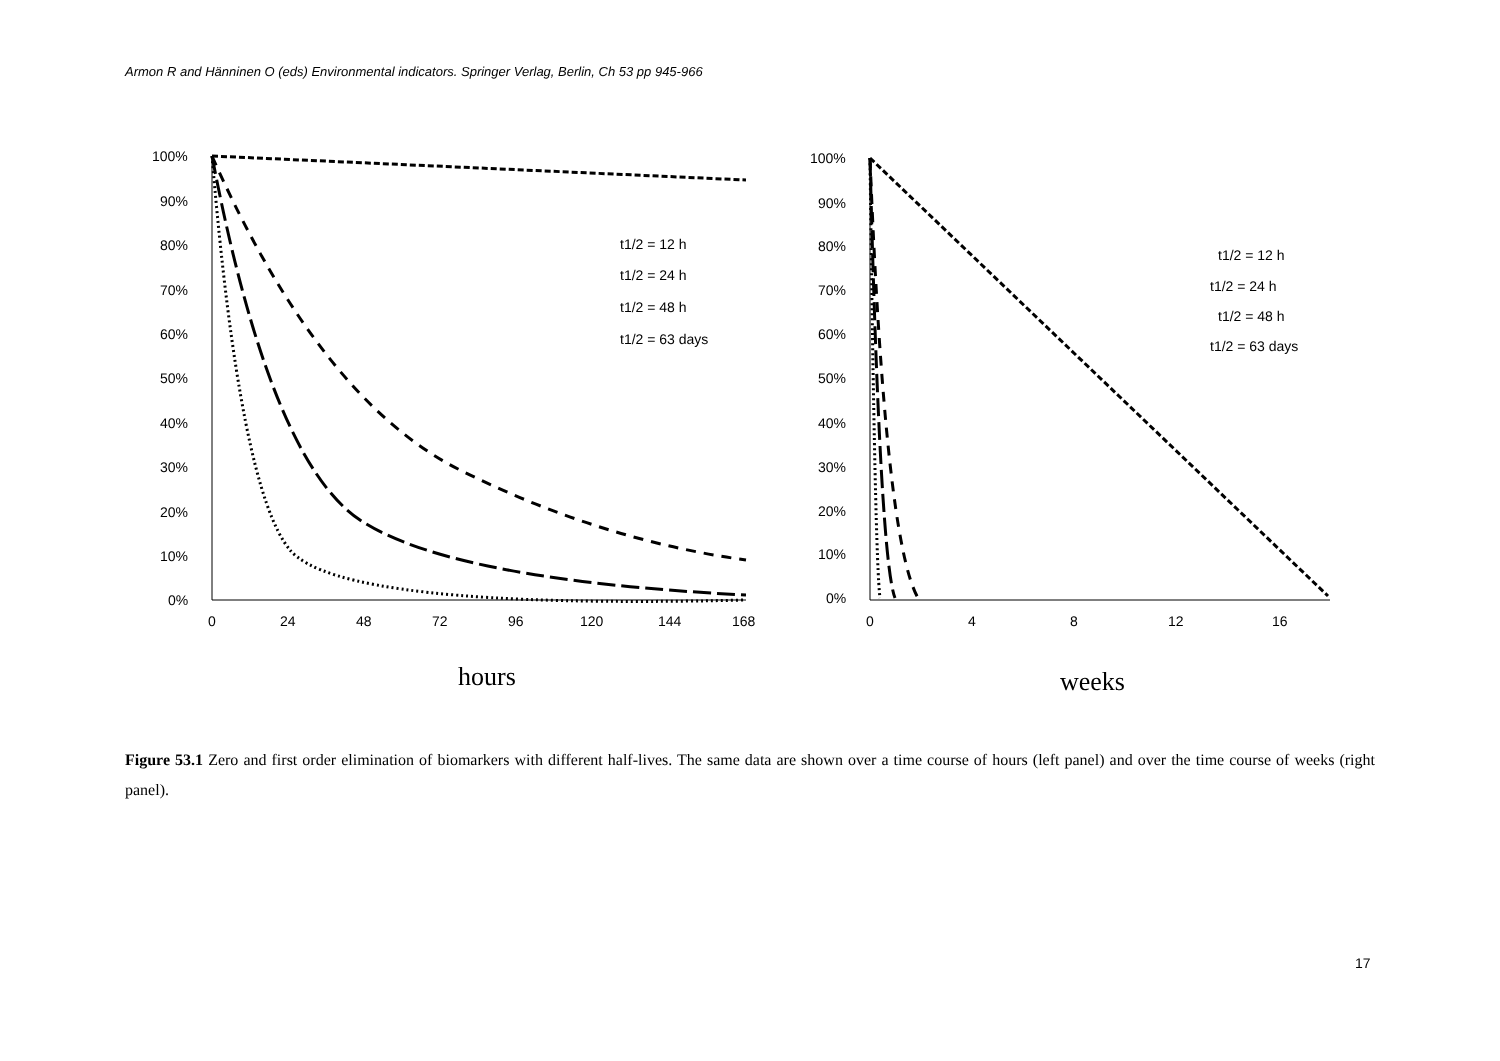Armon R and Hänninen O (eds) Environmental indicators. Springer Verlag, Berlin, Ch 53 pp 945-966
100%
90%
80%
70%
60%
50%
40%
30%
20%
10%
0%
0
24
48
72
96
120
144
168
t1/2 = 12 h
t1/2 = 24 h
t1/2 = 48 h
t1/2 = 63 days
hours
100%
90%
80%
70%
60%
50%
40%
30%
20%
10%
0%
0
4
8
12
16
t1/2 = 12 h
t1/2 = 24 h
t1/2 = 48 h
t1/2 = 63 days
weeks
Figure 53.1 Zero and first order elimination of biomarkers with different half-lives. The same data are shown over a time course of hours (left panel) and over the time course of weeks (right panel).
17